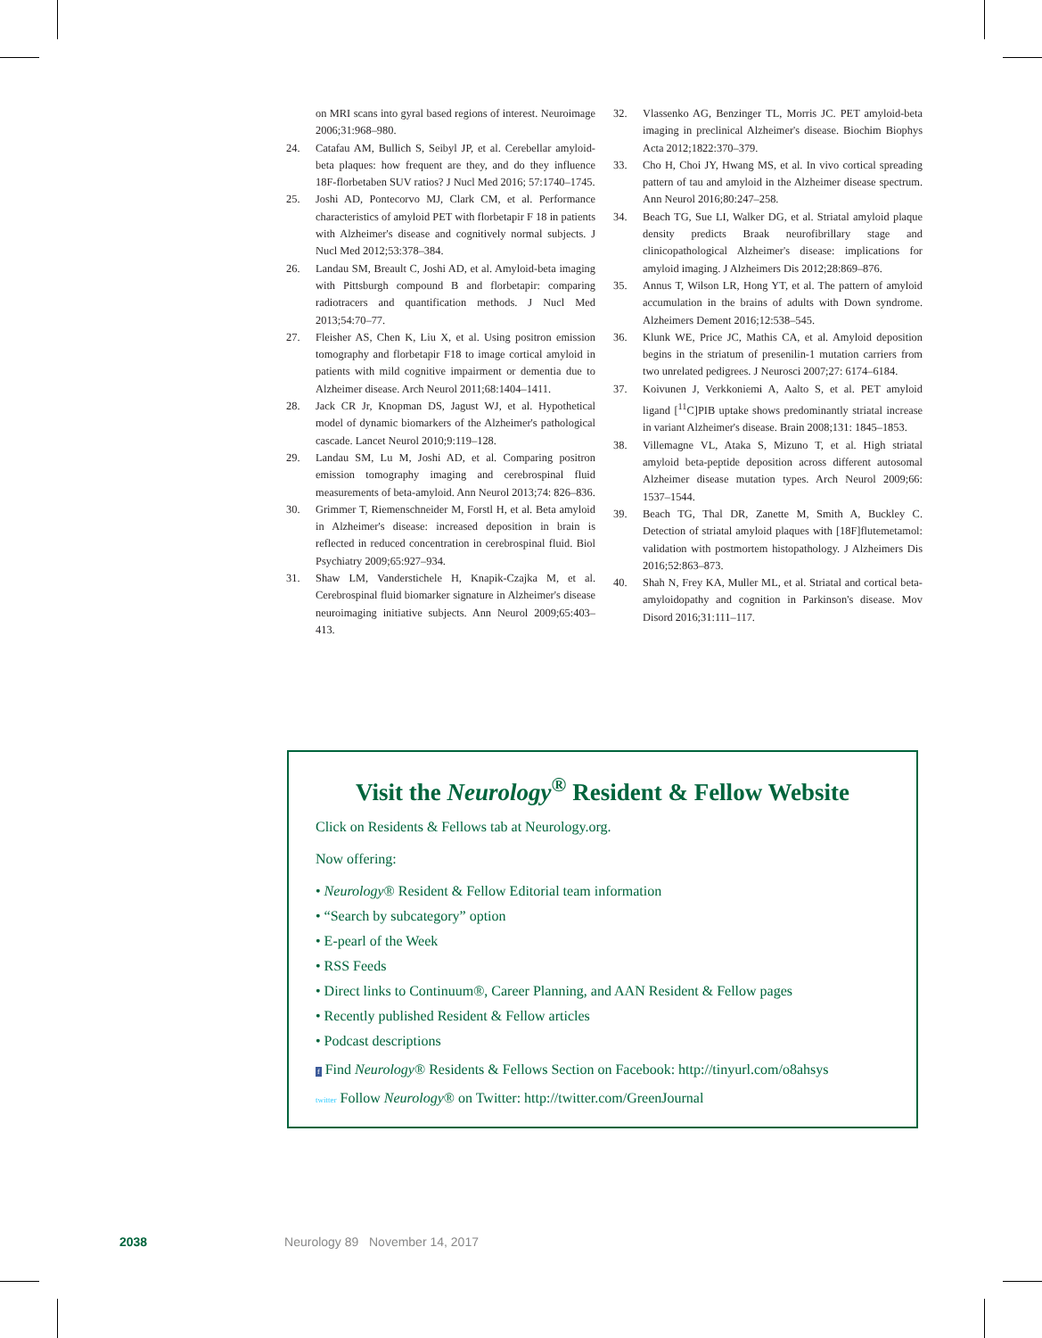on MRI scans into gyral based regions of interest. Neuroimage 2006;31:968–980.
24. Catafau AM, Bullich S, Seibyl JP, et al. Cerebellar amyloid-beta plaques: how frequent are they, and do they influence 18F-florbetaben SUV ratios? J Nucl Med 2016; 57:1740–1745.
25. Joshi AD, Pontecorvo MJ, Clark CM, et al. Performance characteristics of amyloid PET with florbetapir F 18 in patients with Alzheimer's disease and cognitively normal subjects. J Nucl Med 2012;53:378–384.
26. Landau SM, Breault C, Joshi AD, et al. Amyloid-beta imaging with Pittsburgh compound B and florbetapir: comparing radiotracers and quantification methods. J Nucl Med 2013;54:70–77.
27. Fleisher AS, Chen K, Liu X, et al. Using positron emission tomography and florbetapir F18 to image cortical amyloid in patients with mild cognitive impairment or dementia due to Alzheimer disease. Arch Neurol 2011;68:1404–1411.
28. Jack CR Jr, Knopman DS, Jagust WJ, et al. Hypothetical model of dynamic biomarkers of the Alzheimer's pathological cascade. Lancet Neurol 2010;9:119–128.
29. Landau SM, Lu M, Joshi AD, et al. Comparing positron emission tomography imaging and cerebrospinal fluid measurements of beta-amyloid. Ann Neurol 2013;74: 826–836.
30. Grimmer T, Riemenschneider M, Forstl H, et al. Beta amyloid in Alzheimer's disease: increased deposition in brain is reflected in reduced concentration in cerebrospinal fluid. Biol Psychiatry 2009;65:927–934.
31. Shaw LM, Vanderstichele H, Knapik-Czajka M, et al. Cerebrospinal fluid biomarker signature in Alzheimer's disease neuroimaging initiative subjects. Ann Neurol 2009;65:403–413.
32. Vlassenko AG, Benzinger TL, Morris JC. PET amyloid-beta imaging in preclinical Alzheimer's disease. Biochim Biophys Acta 2012;1822:370–379.
33. Cho H, Choi JY, Hwang MS, et al. In vivo cortical spreading pattern of tau and amyloid in the Alzheimer disease spectrum. Ann Neurol 2016;80:247–258.
34. Beach TG, Sue LI, Walker DG, et al. Striatal amyloid plaque density predicts Braak neurofibrillary stage and clinicopathological Alzheimer's disease: implications for amyloid imaging. J Alzheimers Dis 2012;28:869–876.
35. Annus T, Wilson LR, Hong YT, et al. The pattern of amyloid accumulation in the brains of adults with Down syndrome. Alzheimers Dement 2016;12:538–545.
36. Klunk WE, Price JC, Mathis CA, et al. Amyloid deposition begins in the striatum of presenilin-1 mutation carriers from two unrelated pedigrees. J Neurosci 2007;27: 6174–6184.
37. Koivunen J, Verkkoniemi A, Aalto S, et al. PET amyloid ligand [<sup>11</sup>C]PIB uptake shows predominantly striatal increase in variant Alzheimer's disease. Brain 2008;131: 1845–1853.
38. Villemagne VL, Ataka S, Mizuno T, et al. High striatal amyloid beta-peptide deposition across different autosomal Alzheimer disease mutation types. Arch Neurol 2009;66: 1537–1544.
39. Beach TG, Thal DR, Zanette M, Smith A, Buckley C. Detection of striatal amyloid plaques with [18F]flutemetamol: validation with postmortem histopathology. J Alzheimers Dis 2016;52:863–873.
40. Shah N, Frey KA, Muller ML, et al. Striatal and cortical beta-amyloidopathy and cognition in Parkinson's disease. Mov Disord 2016;31:111–117.
Visit the Neurology<sup>®</sup> Resident & Fellow Website
Click on Residents & Fellows tab at Neurology.org.
Now offering:
• Neurology® Resident & Fellow Editorial team information
• “Search by subcategory” option
• E-pearl of the Week
• RSS Feeds
• Direct links to Continuum®, Career Planning, and AAN Resident & Fellow pages
• Recently published Resident & Fellow articles
• Podcast descriptions
f Find Neurology® Residents & Fellows Section on Facebook: http://tinyurl.com/o8ahsys
twitter Follow Neurology® on Twitter: http://twitter.com/GreenJournal
2038 Neurology 89 November 14, 2017